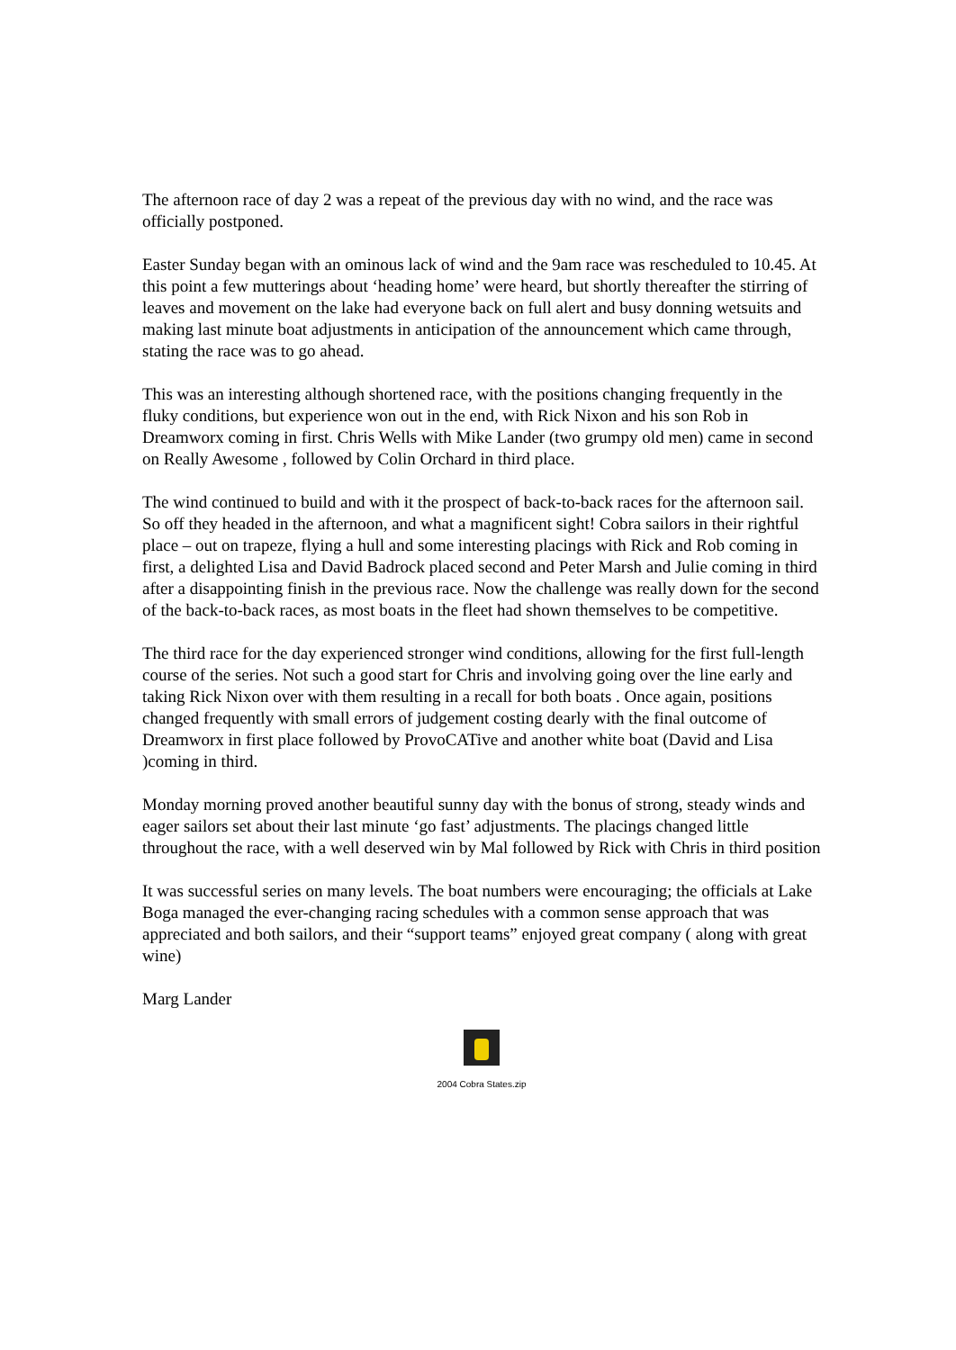The afternoon race of day 2 was a repeat of the previous day with no wind, and the race was officially postponed.
Easter Sunday began with an ominous lack of wind and the 9am race was rescheduled to 10.45. At this point a few mutterings about ‘heading home’ were heard, but shortly thereafter the stirring of leaves and movement on the lake had everyone back on full alert and busy donning wetsuits and making last minute boat adjustments in anticipation of the announcement which came through, stating the race was to go ahead.
This was an interesting although shortened race, with the positions changing frequently in the fluky conditions, but experience won out in the end, with Rick Nixon and his son Rob in Dreamworx coming in first. Chris Wells with Mike Lander (two grumpy old men) came in second on Really Awesome , followed by Colin Orchard in third place.
The wind continued to build and with it the prospect of back-to-back races for the afternoon sail. So off they headed in the afternoon, and what a magnificent sight! Cobra sailors in their rightful place – out on trapeze, flying a hull and some interesting placings with Rick and Rob coming in first, a delighted Lisa and David Badrock placed second and Peter Marsh and Julie coming in third after a disappointing finish in the previous race. Now the challenge was really down for the second of the back-to-back races, as most boats in the fleet had shown themselves to be competitive.
The third race for the day experienced stronger wind conditions, allowing for the first full-length course of the series. Not such a good start for Chris and involving going over the line early and taking Rick Nixon over with them resulting in a recall for both boats . Once again, positions changed frequently with small errors of judgement costing dearly with the final outcome of Dreamworx in first place followed by ProvoCATive and another white boat (David and Lisa )coming in third.
Monday morning proved another beautiful sunny day with the bonus of strong, steady winds and eager sailors set about their last minute ‘go fast’ adjustments. The placings changed little throughout the race, with a well deserved win by Mal followed by Rick with Chris in third position
It was successful series on many levels. The boat numbers were encouraging; the officials at Lake Boga managed the ever-changing racing schedules with a common sense approach that was appreciated and both sailors, and their “support teams” enjoyed great company ( along with great wine)
Marg Lander
2004 Cobra States.zip